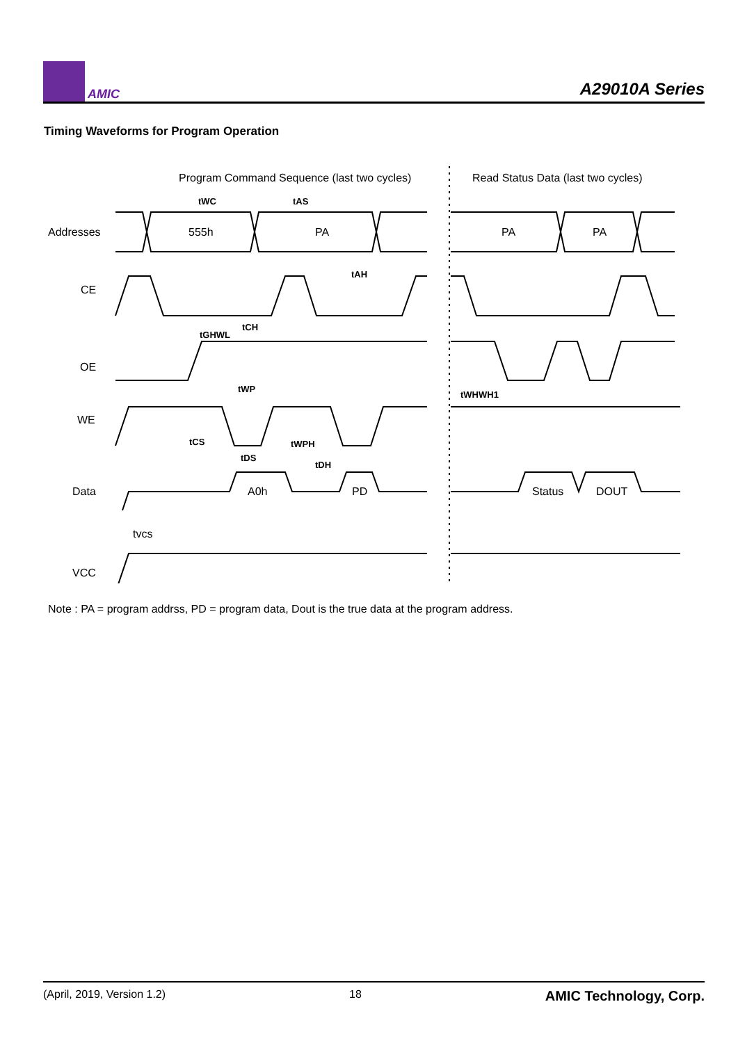AMIC
A29010A Series
Timing Waveforms for Program Operation
Program Command Sequence (last two cycles)
Read Status Data (last two cycles)
Addresses
CE
OE
WE
Data
VCC
555h
PA
PA
PA
A0h
PD
Status
DOUT
tvcs
tWC
tAS
tAH
tGHWL
tCH
tWP
tWHWH1
tCS
tWPH
tDS
tDH
Note : PA = program addrss, PD = program data, Dout is the true data at the program address.
(April, 2019, Version 1.2) 18 AMIC Technology, Corp.